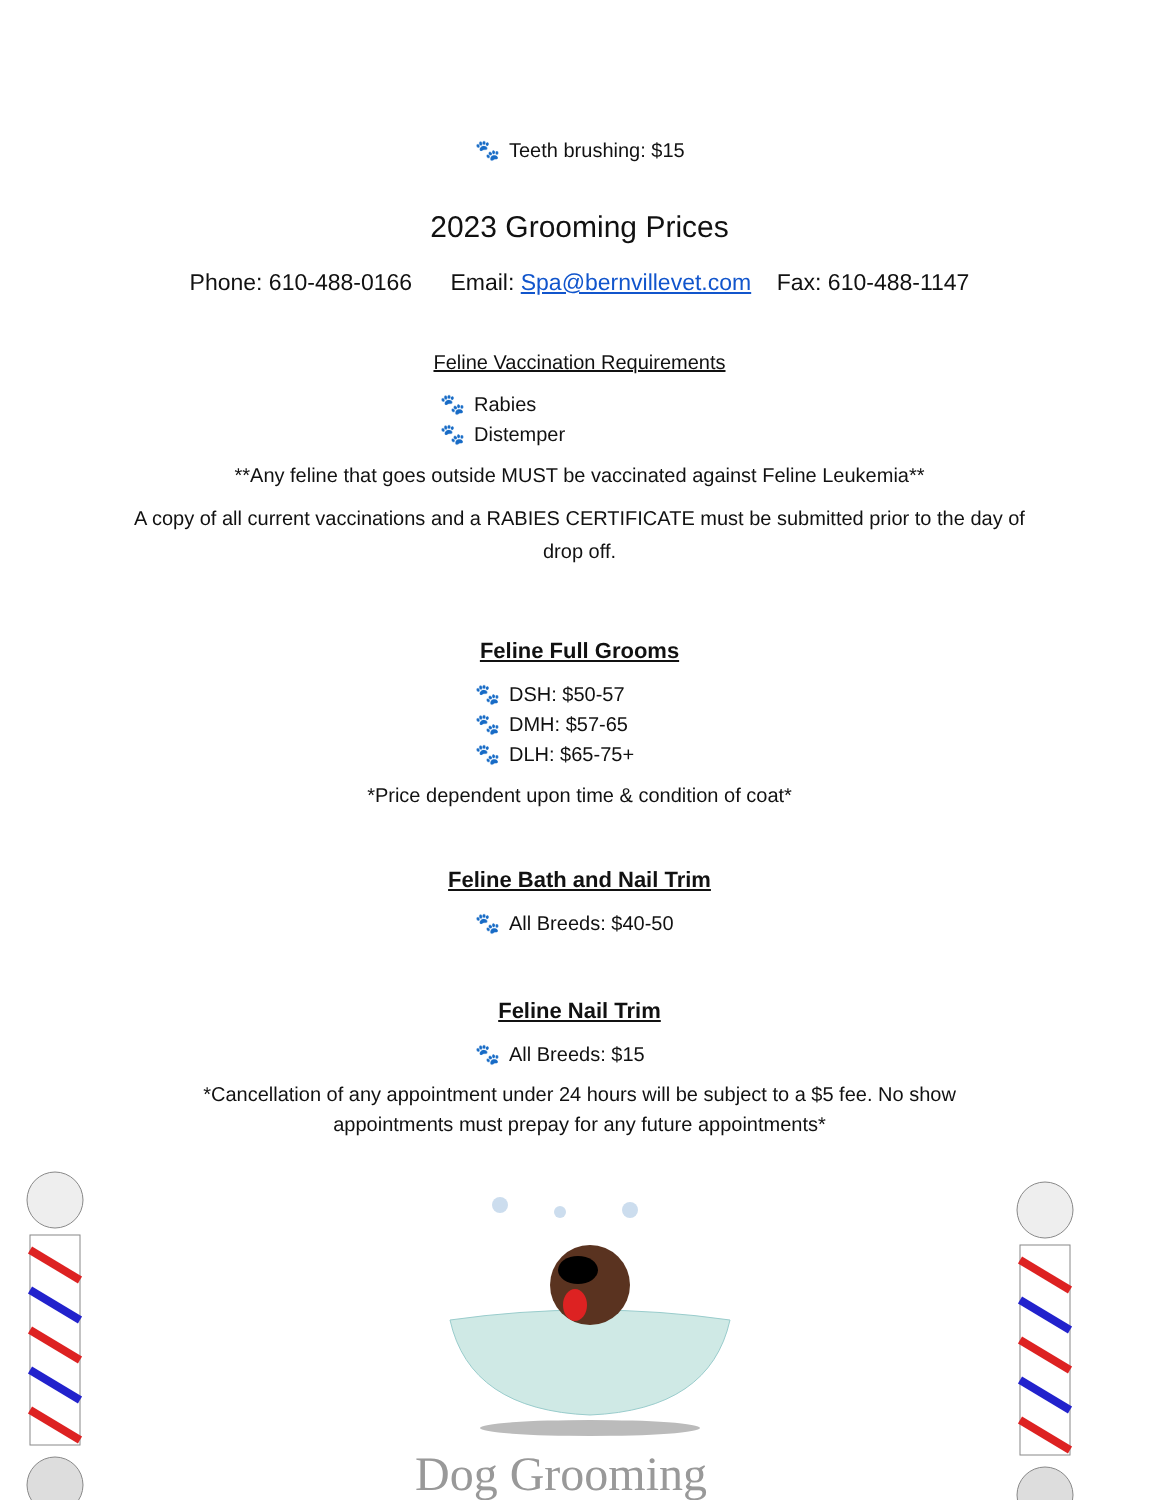🐾 Teeth brushing: $15
2023 Grooming Prices
Phone: 610-488-0166 Email: Spa@bernvillevet.com Fax: 610-488-1147
Feline Vaccination Requirements
🐾 Rabies
🐾 Distemper
**Any feline that goes outside MUST be vaccinated against Feline Leukemia**
A copy of all current vaccinations and a RABIES CERTIFICATE must be submitted prior to the day of drop off.
Feline Full Grooms
🐾 DSH: $50-57
🐾 DMH: $57-65
🐾 DLH: $65-75+
*Price dependent upon time & condition of coat*
Feline Bath and Nail Trim
🐾 All Breeds: $40-50
Feline Nail Trim
🐾 All Breeds: $15
*Cancellation of any appointment under 24 hours will be subject to a $5 fee. No show appointments must prepay for any future appointments*
Dog Grooming